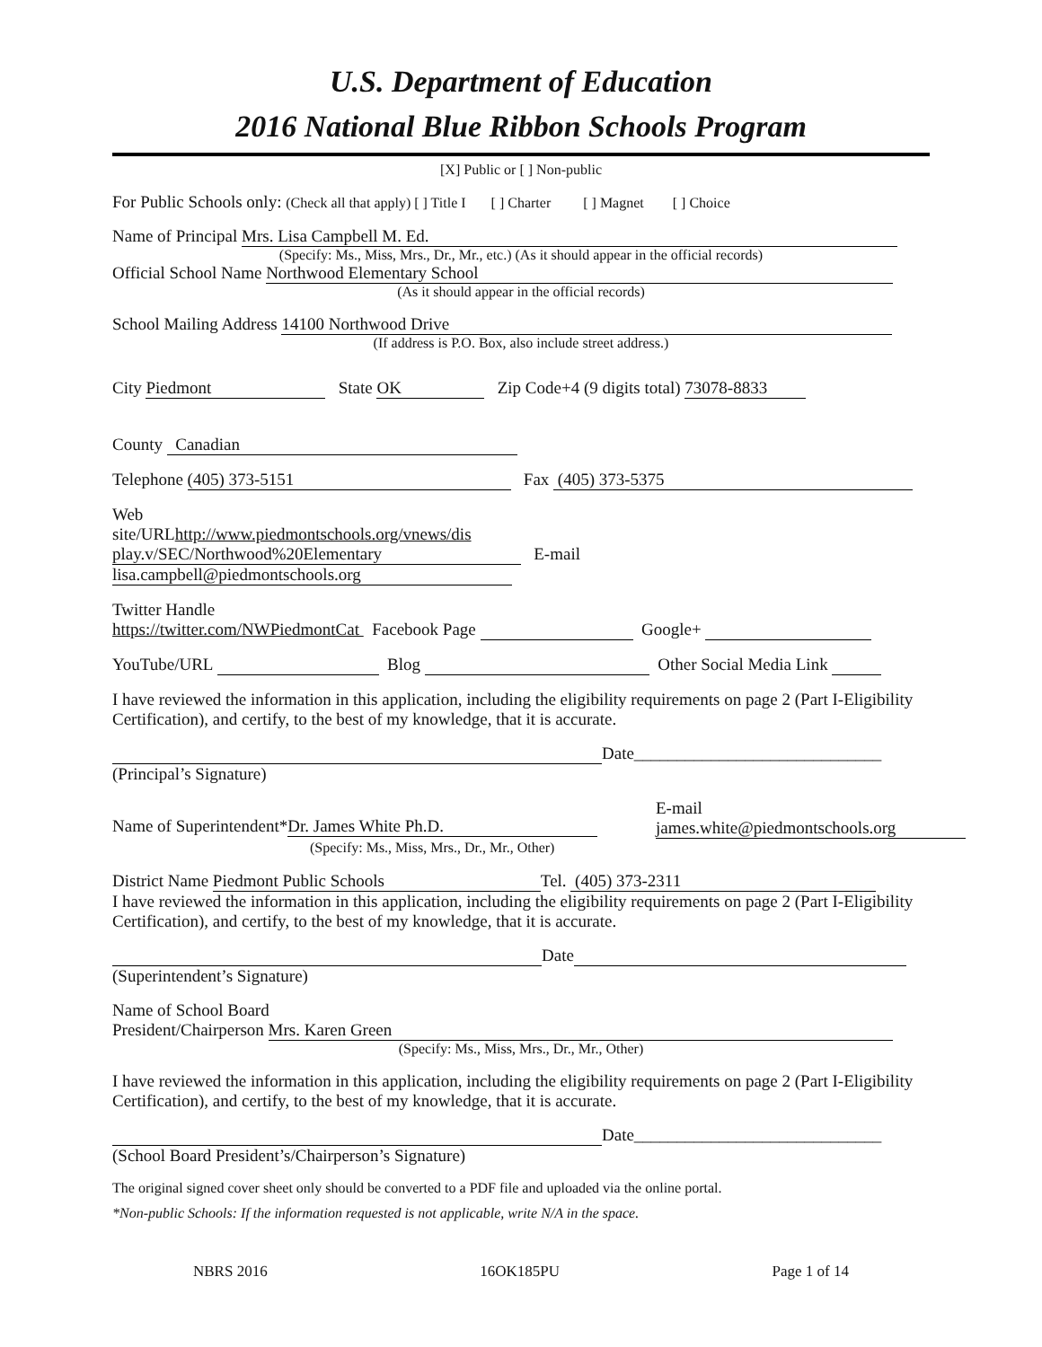U.S. Department of Education
2016 National Blue Ribbon Schools Program
[X] Public or [ ] Non-public
For Public Schools only: (Check all that apply) [ ] Title I [ ] Charter [ ] Magnet [ ] Choice
Name of Principal Mrs. Lisa Campbell M. Ed.
(Specify: Ms., Miss, Mrs., Dr., Mr., etc.) (As it should appear in the official records)
Official School Name Northwood Elementary School
(As it should appear in the official records)
School Mailing Address 14100 Northwood Drive
(If address is P.O. Box, also include street address.)
City Piedmont State OK Zip Code+4 (9 digits total) 73078-8833
County Canadian
Telephone (405) 373-5151 Fax (405) 373-5375
Web
site/URLhttp://www.piedmontschools.org/vnews/dis
play.v/SEC/Northwood%20Elementary E-mail lisa.campbell@piedmontschools.org
Twitter Handle
https://twitter.com/NWPiedmontCat Facebook Page Google+
YouTube/URL Blog Other Social Media Link
I have reviewed the information in this application, including the eligibility requirements on page 2 (Part I-Eligibility Certification), and certify, to the best of my knowledge, that it is accurate.
Date_____________________________
(Principal’s Signature)
Name of Superintendent* Dr. James White Ph.D.
(Specify: Ms., Miss, Mrs., Dr., Mr., Other)
E-mail
james.white@piedmontschools.org
District Name Piedmont Public Schools Tel. (405) 373-2311
I have reviewed the information in this application, including the eligibility requirements on page 2 (Part I-Eligibility Certification), and certify, to the best of my knowledge, that it is accurate.
Date
(Superintendent’s Signature)
Name of School Board
President/Chairperson Mrs. Karen Green
(Specify: Ms., Miss, Mrs., Dr., Mr., Other)
I have reviewed the information in this application, including the eligibility requirements on page 2 (Part I-Eligibility Certification), and certify, to the best of my knowledge, that it is accurate.
Date_____________________________
(School Board President’s/Chairperson’s Signature)
The original signed cover sheet only should be converted to a PDF file and uploaded via the online portal.
*Non-public Schools: If the information requested is not applicable, write N/A in the space.
NBRS 2016 16OK185PU Page 1 of 14